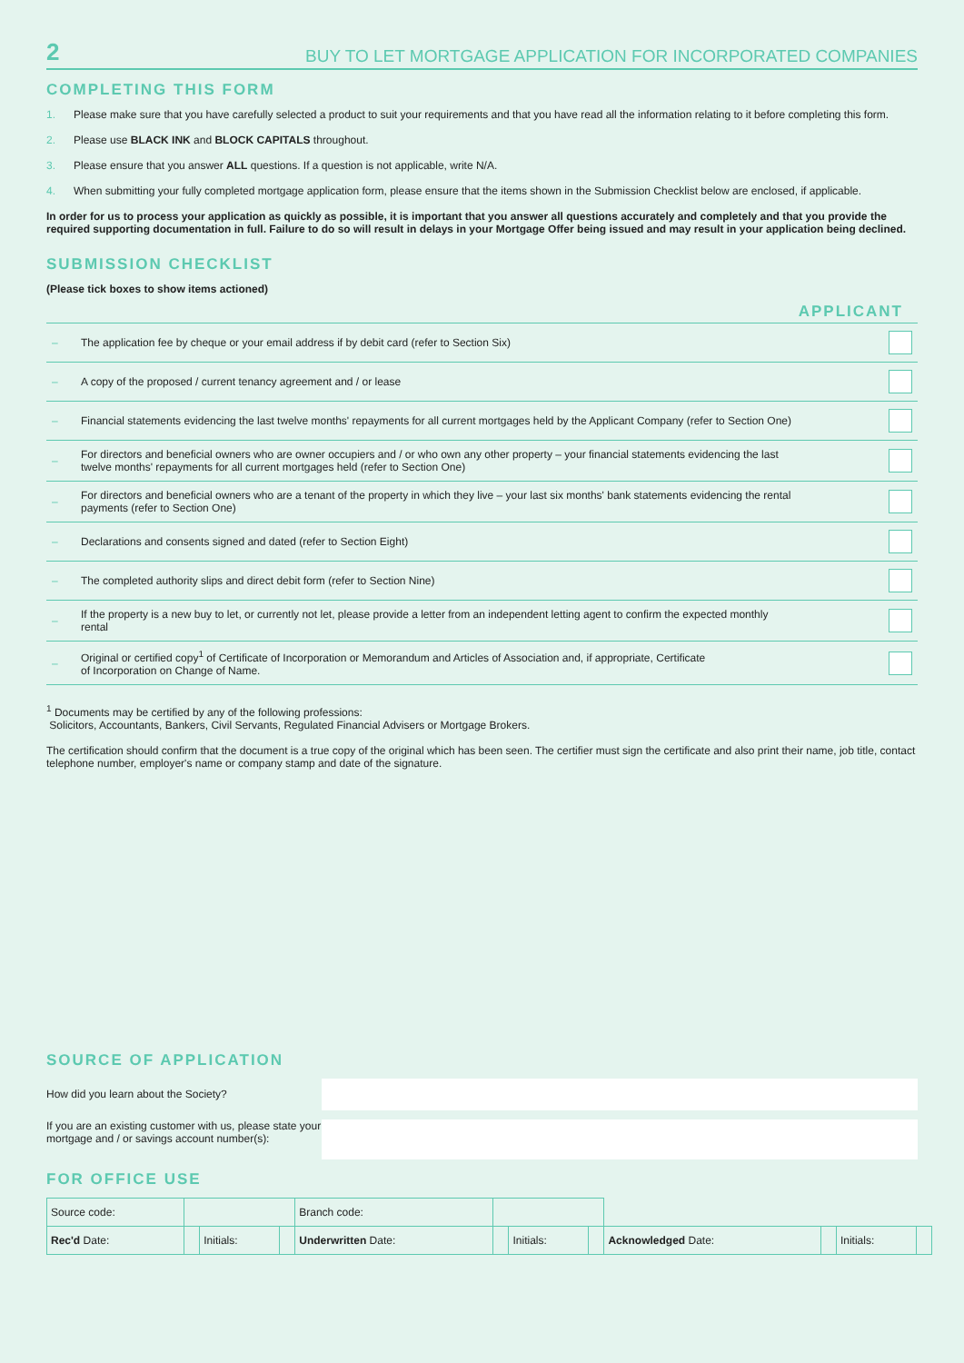2 BUY TO LET MORTGAGE APPLICATION FOR INCORPORATED COMPANIES
COMPLETING THIS FORM
1. Please make sure that you have carefully selected a product to suit your requirements and that you have read all the information relating to it before completing this form.
2. Please use BLACK INK and BLOCK CAPITALS throughout.
3. Please ensure that you answer ALL questions. If a question is not applicable, write N/A.
4. When submitting your fully completed mortgage application form, please ensure that the items shown in the Submission Checklist below are enclosed, if applicable.
In order for us to process your application as quickly as possible, it is important that you answer all questions accurately and completely and that you provide the required supporting documentation in full. Failure to do so will result in delays in your Mortgage Offer being issued and may result in your application being declined.
SUBMISSION CHECKLIST
(Please tick boxes to show items actioned)
| APPLICANT | | |
| --- | --- | --- |
| – | The application fee by cheque or your email address if by debit card (refer to Section Six) | |
| – | A copy of the proposed / current tenancy agreement and / or lease | |
| – | Financial statements evidencing the last twelve months' repayments for all current mortgages held by the Applicant Company (refer to Section One) | |
| – | For directors and beneficial owners who are owner occupiers and / or who own any other property – your financial statements evidencing the last twelve months' repayments for all current mortgages held (refer to Section One) | |
| – | For directors and beneficial owners who are a tenant of the property in which they live – your last six months' bank statements evidencing the rental payments (refer to Section One) | |
| – | Declarations and consents signed and dated (refer to Section Eight) | |
| – | The completed authority slips and direct debit form (refer to Section Nine) | |
| – | If the property is a new buy to let, or currently not let, please provide a letter from an independent letting agent to confirm the expected monthly rental | |
| – | Original or certified copy<sup>1</sup> of Certificate of Incorporation or Memorandum and Articles of Association and, if appropriate, Certificate of Incorporation on Change of Name. | |
<sup>1</sup> Documents may be certified by any of the following professions:
Solicitors, Accountants, Bankers, Civil Servants, Regulated Financial Advisers or Mortgage Brokers.
The certification should confirm that the document is a true copy of the original which has been seen. The certifier must sign the certificate and also print their name, job title, contact telephone number, employer's name or company stamp and date of the signature.
SOURCE OF APPLICATION
How did you learn about the Society?
If you are an existing customer with us, please state your mortgage and / or savings account number(s):
FOR OFFICE USE
| Source code: | | | | Branch code: | | | | | | | |
| Rec'd Date: | | Initials: | | Underwritten Date: | | Initials: | | Acknowledged Date: | | Initials: | |